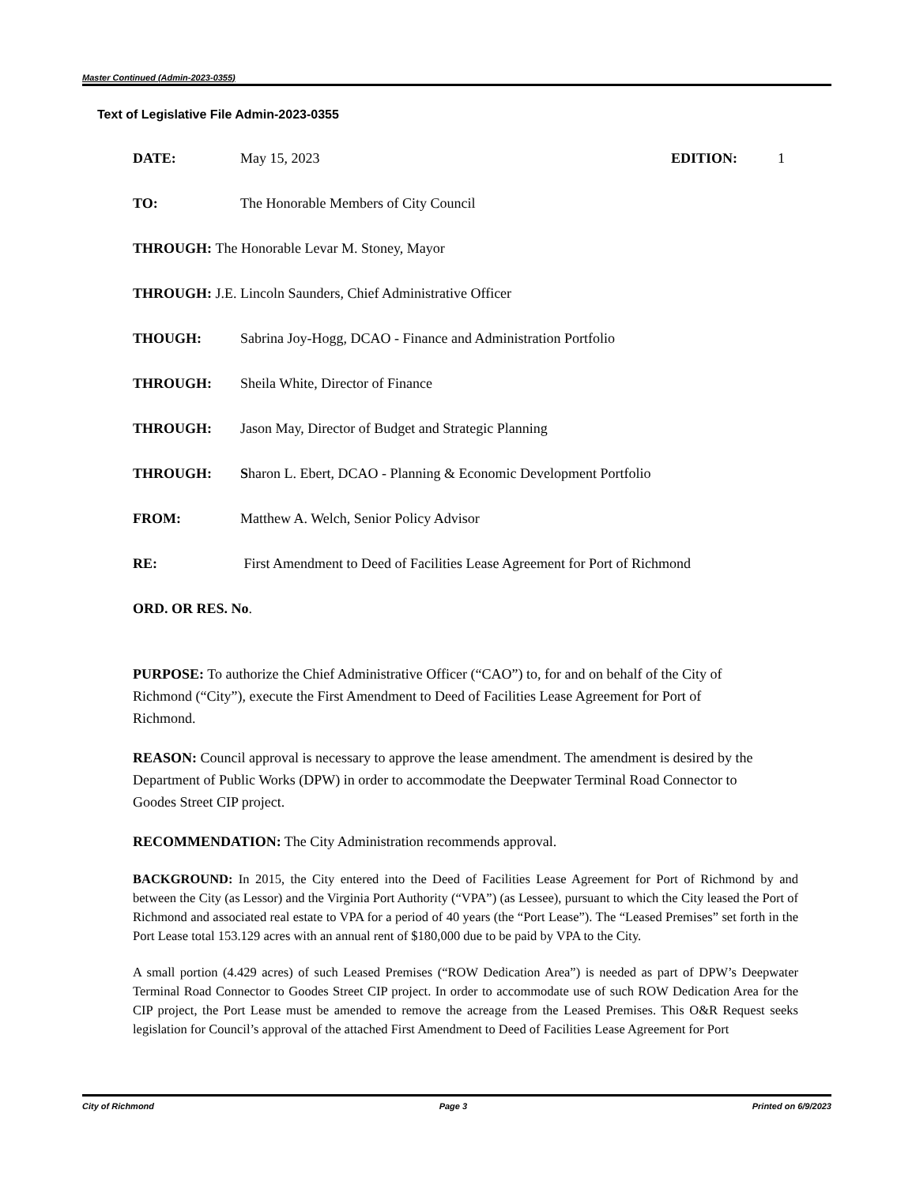Master Continued (Admin-2023-0355)
Text of Legislative File Admin-2023-0355
DATE: May 15, 2023 EDITION: 1
TO: The Honorable Members of City Council
THROUGH: The Honorable Levar M. Stoney, Mayor
THROUGH: J.E. Lincoln Saunders, Chief Administrative Officer
THOUGH: Sabrina Joy-Hogg, DCAO - Finance and Administration Portfolio
THROUGH: Sheila White, Director of Finance
THROUGH: Jason May, Director of Budget and Strategic Planning
THROUGH: Sharon L. Ebert, DCAO - Planning & Economic Development Portfolio
FROM: Matthew A. Welch, Senior Policy Advisor
RE: First Amendment to Deed of Facilities Lease Agreement for Port of Richmond
ORD. OR RES. No.
PURPOSE: To authorize the Chief Administrative Officer (“CAO”) to, for and on behalf of the City of Richmond (“City”), execute the First Amendment to Deed of Facilities Lease Agreement for Port of Richmond.
REASON: Council approval is necessary to approve the lease amendment. The amendment is desired by the Department of Public Works (DPW) in order to accommodate the Deepwater Terminal Road Connector to Goodes Street CIP project.
RECOMMENDATION: The City Administration recommends approval.
BACKGROUND: In 2015, the City entered into the Deed of Facilities Lease Agreement for Port of Richmond by and between the City (as Lessor) and the Virginia Port Authority (“VPA”) (as Lessee), pursuant to which the City leased the Port of Richmond and associated real estate to VPA for a period of 40 years (the “Port Lease”). The “Leased Premises” set forth in the Port Lease total 153.129 acres with an annual rent of $180,000 due to be paid by VPA to the City.
A small portion (4.429 acres) of such Leased Premises (“ROW Dedication Area”) is needed as part of DPW’s Deepwater Terminal Road Connector to Goodes Street CIP project. In order to accommodate use of such ROW Dedication Area for the CIP project, the Port Lease must be amended to remove the acreage from the Leased Premises. This O&R Request seeks legislation for Council’s approval of the attached First Amendment to Deed of Facilities Lease Agreement for Port
City of Richmond Page 3 Printed on 6/9/2023